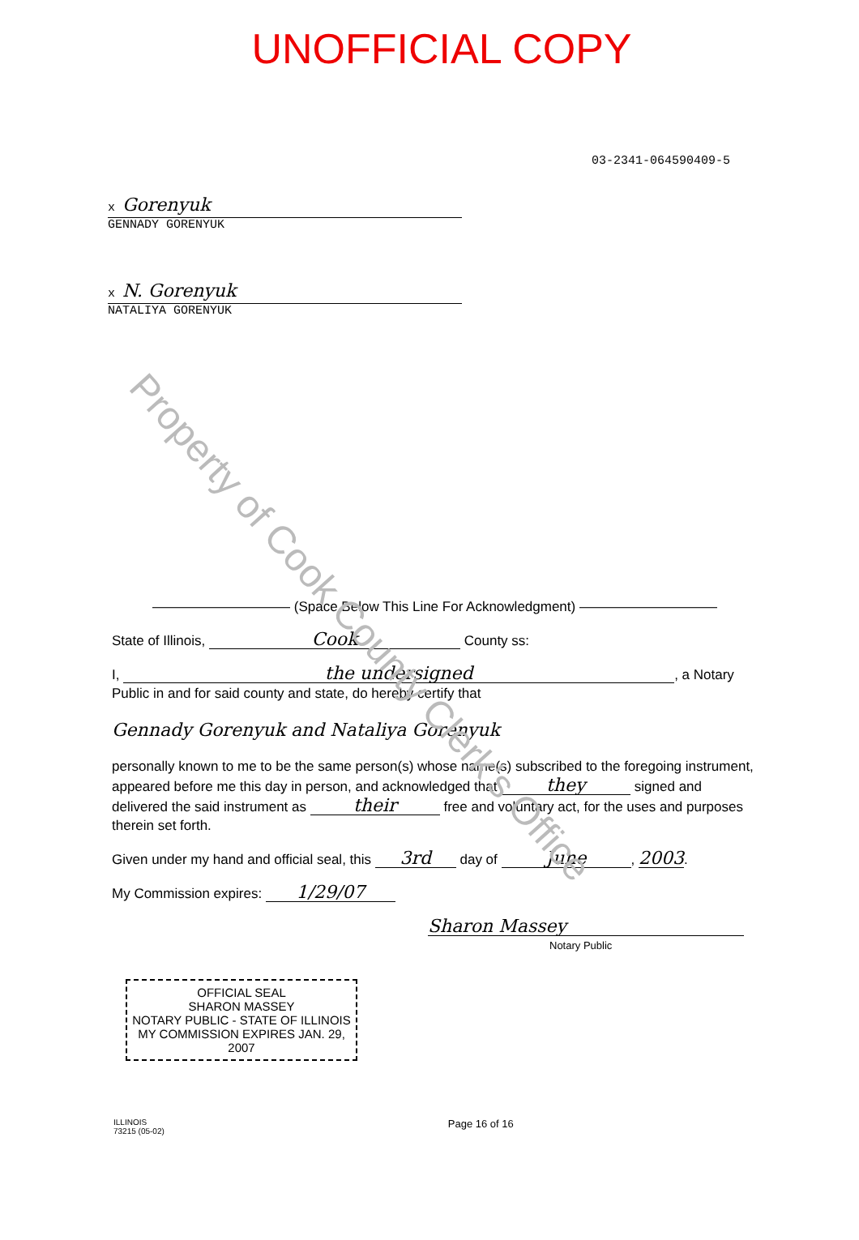Property of Cook County Clerk's Office
UNOFFICIAL COPY
03-2341-064590409-5
x Gorenyuk
GENNADY GORENYUK
x N. Gorenyuk
NATALIYA GORENYUK
—————————— (Space Below This Line For Acknowledgment) ——————————
State of Illinois, Cook County ss:
I, the undersigned, a Notary Public in and for said county and state, do hereby certify that
Gennady Gorenyuk and Nataliya Gorenyuk
personally known to me to be the same person(s) whose name(s) subscribed to the foregoing instrument, appeared before me this day in person, and acknowledged that they signed and delivered the said instrument as their free and voluntary act, for the uses and purposes therein set forth.
Given under my hand and official seal, this 3rd day of June, 2003.
My Commission expires: 1/29/07
Sharon Massey
Notary Public
OFFICIAL SEAL
SHARON MASSEY
NOTARY PUBLIC - STATE OF ILLINOIS
MY COMMISSION EXPIRES JAN. 29, 2007
ILLINOIS
73215 (05-02)
Page 16 of 16